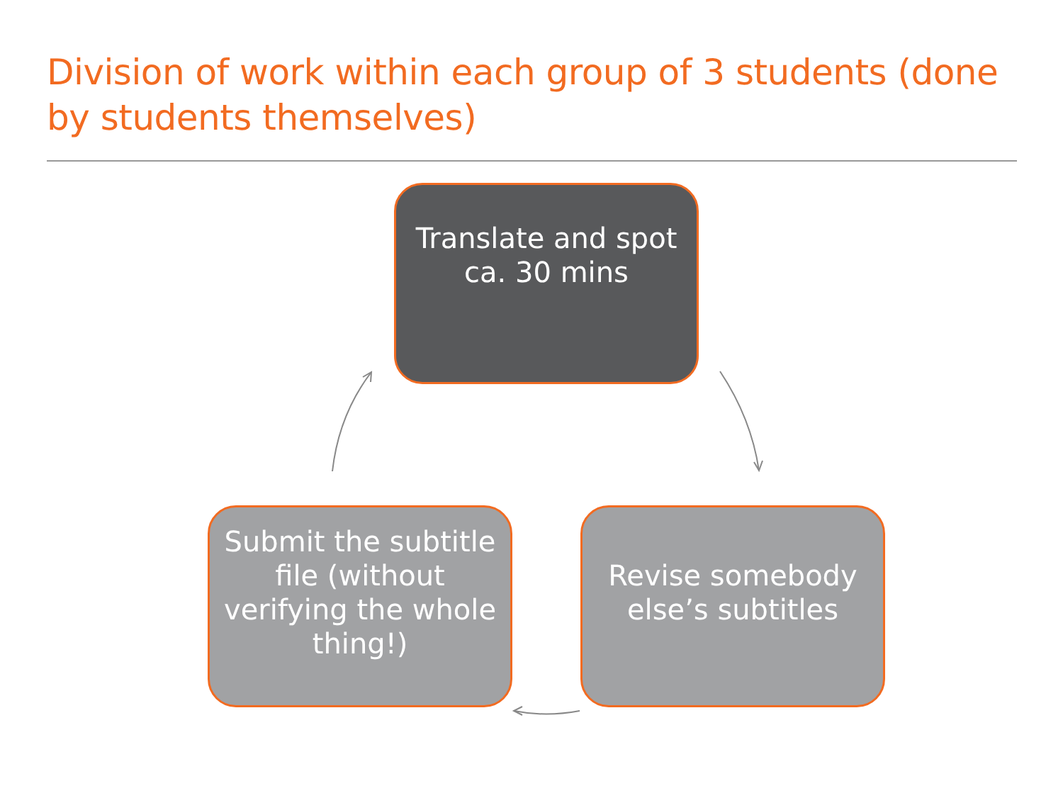Division of work within each group of 3 students (done by students themselves)
Translate and spot ca. 30 mins
Revise somebody else’s subtitles
Submit the subtitle file (without verifying the whole thing!)